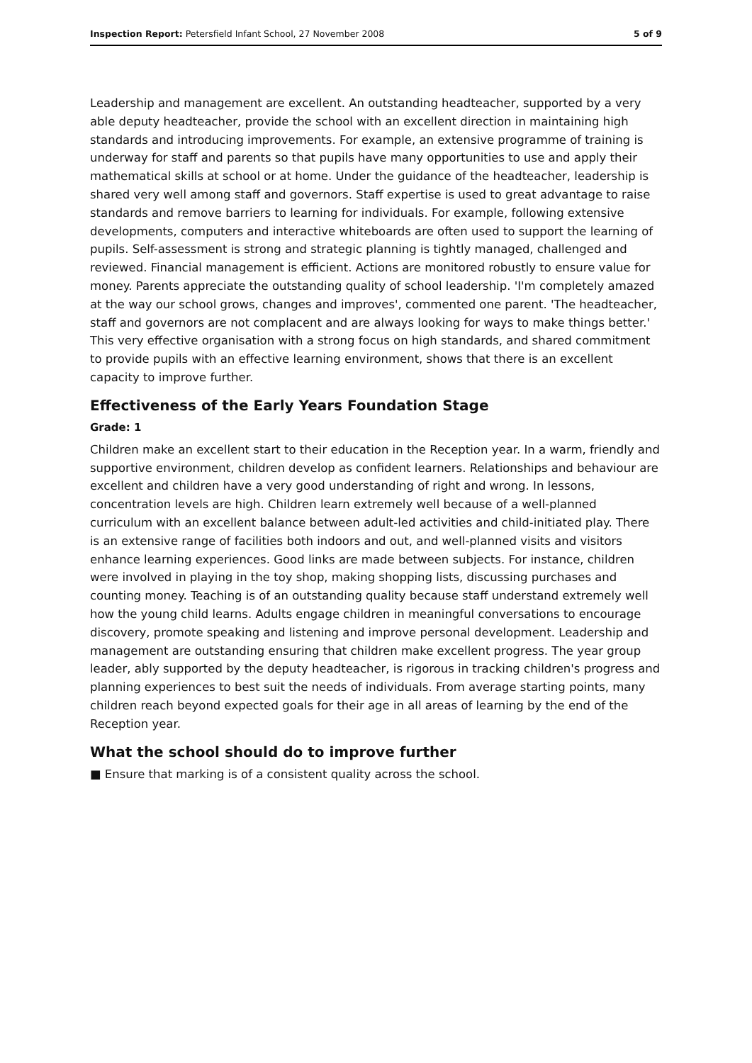Inspection Report: Petersfield Infant School, 27 November 2008 5 of 9
Leadership and management are excellent. An outstanding headteacher, supported by a very able deputy headteacher, provide the school with an excellent direction in maintaining high standards and introducing improvements. For example, an extensive programme of training is underway for staff and parents so that pupils have many opportunities to use and apply their mathematical skills at school or at home. Under the guidance of the headteacher, leadership is shared very well among staff and governors. Staff expertise is used to great advantage to raise standards and remove barriers to learning for individuals. For example, following extensive developments, computers and interactive whiteboards are often used to support the learning of pupils. Self-assessment is strong and strategic planning is tightly managed, challenged and reviewed. Financial management is efficient. Actions are monitored robustly to ensure value for money. Parents appreciate the outstanding quality of school leadership. 'I'm completely amazed at the way our school grows, changes and improves', commented one parent. 'The headteacher, staff and governors are not complacent and are always looking for ways to make things better.' This very effective organisation with a strong focus on high standards, and shared commitment to provide pupils with an effective learning environment, shows that there is an excellent capacity to improve further.
Effectiveness of the Early Years Foundation Stage
Grade: 1
Children make an excellent start to their education in the Reception year. In a warm, friendly and supportive environment, children develop as confident learners. Relationships and behaviour are excellent and children have a very good understanding of right and wrong. In lessons, concentration levels are high. Children learn extremely well because of a well-planned curriculum with an excellent balance between adult-led activities and child-initiated play. There is an extensive range of facilities both indoors and out, and well-planned visits and visitors enhance learning experiences. Good links are made between subjects. For instance, children were involved in playing in the toy shop, making shopping lists, discussing purchases and counting money. Teaching is of an outstanding quality because staff understand extremely well how the young child learns. Adults engage children in meaningful conversations to encourage discovery, promote speaking and listening and improve personal development. Leadership and management are outstanding ensuring that children make excellent progress. The year group leader, ably supported by the deputy headteacher, is rigorous in tracking children's progress and planning experiences to best suit the needs of individuals. From average starting points, many children reach beyond expected goals for their age in all areas of learning by the end of the Reception year.
What the school should do to improve further
■ Ensure that marking is of a consistent quality across the school.